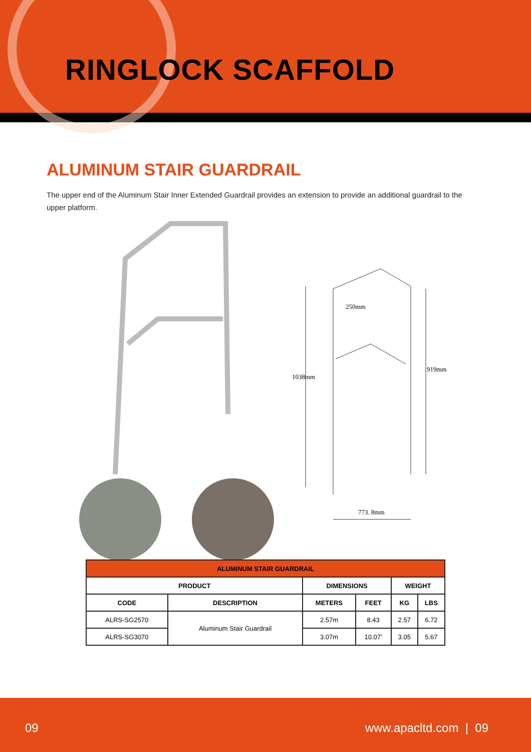RINGLOCK SCAFFOLD
ALUMINUM STAIR GUARDRAIL
The upper end of the Aluminum Stair Inner Extended Guardrail provides an extension to provide an additional guardrail to the upper platform.
1038mm
919mm
773. 8mm
250mm
| ALUMINUM STAIR GUARDRAIL | | | | | |
| --- | --- | --- | --- | --- | --- |
| PRODUCT | | DIMENSIONS | | WEIGHT | |
| CODE | DESCRIPTION | METERS | FEET | KG | LBS |
| ALRS-SG2570 | Aluminum Stair Guardrail | 2.57m | 8.43 | 2.57 | 6.72 |
| ALRS-SG3070 | | 3.07m | 10.07’ | 3.05 | 5.67 |
09 www.apacltd.com | 09